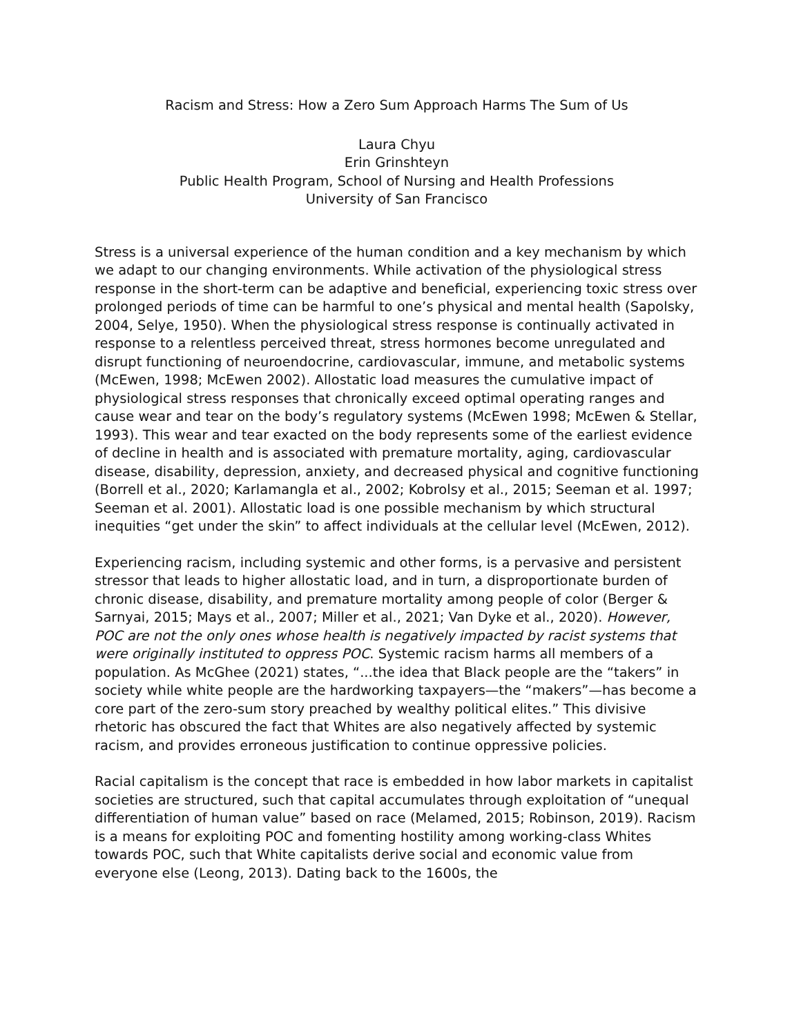Racism and Stress: How a Zero Sum Approach Harms The Sum of Us
Laura Chyu
Erin Grinshteyn
Public Health Program, School of Nursing and Health Professions
University of San Francisco
Stress is a universal experience of the human condition and a key mechanism by which we adapt to our changing environments. While activation of the physiological stress response in the short-term can be adaptive and beneficial, experiencing toxic stress over prolonged periods of time can be harmful to one’s physical and mental health (Sapolsky, 2004, Selye, 1950). When the physiological stress response is continually activated in response to a relentless perceived threat, stress hormones become unregulated and disrupt functioning of neuroendocrine, cardiovascular, immune, and metabolic systems (McEwen, 1998; McEwen 2002). Allostatic load measures the cumulative impact of physiological stress responses that chronically exceed optimal operating ranges and cause wear and tear on the body’s regulatory systems (McEwen 1998; McEwen & Stellar, 1993). This wear and tear exacted on the body represents some of the earliest evidence of decline in health and is associated with premature mortality, aging, cardiovascular disease, disability, depression, anxiety, and decreased physical and cognitive functioning (Borrell et al., 2020; Karlamangla et al., 2002; Kobrolsy et al., 2015; Seeman et al. 1997; Seeman et al. 2001). Allostatic load is one possible mechanism by which structural inequities “get under the skin” to affect individuals at the cellular level (McEwen, 2012).
Experiencing racism, including systemic and other forms, is a pervasive and persistent stressor that leads to higher allostatic load, and in turn, a disproportionate burden of chronic disease, disability, and premature mortality among people of color (Berger & Sarnyai, 2015; Mays et al., 2007; Miller et al., 2021; Van Dyke et al., 2020). However, POC are not the only ones whose health is negatively impacted by racist systems that were originally instituted to oppress POC. Systemic racism harms all members of a population. As McGhee (2021) states, “...the idea that Black people are the “takers” in society while white people are the hardworking taxpayers—the “makers”—has become a core part of the zero-sum story preached by wealthy political elites.” This divisive rhetoric has obscured the fact that Whites are also negatively affected by systemic racism, and provides erroneous justification to continue oppressive policies.
Racial capitalism is the concept that race is embedded in how labor markets in capitalist societies are structured, such that capital accumulates through exploitation of “unequal differentiation of human value” based on race (Melamed, 2015; Robinson, 2019). Racism is a means for exploiting POC and fomenting hostility among working-class Whites towards POC, such that White capitalists derive social and economic value from everyone else (Leong, 2013). Dating back to the 1600s, the